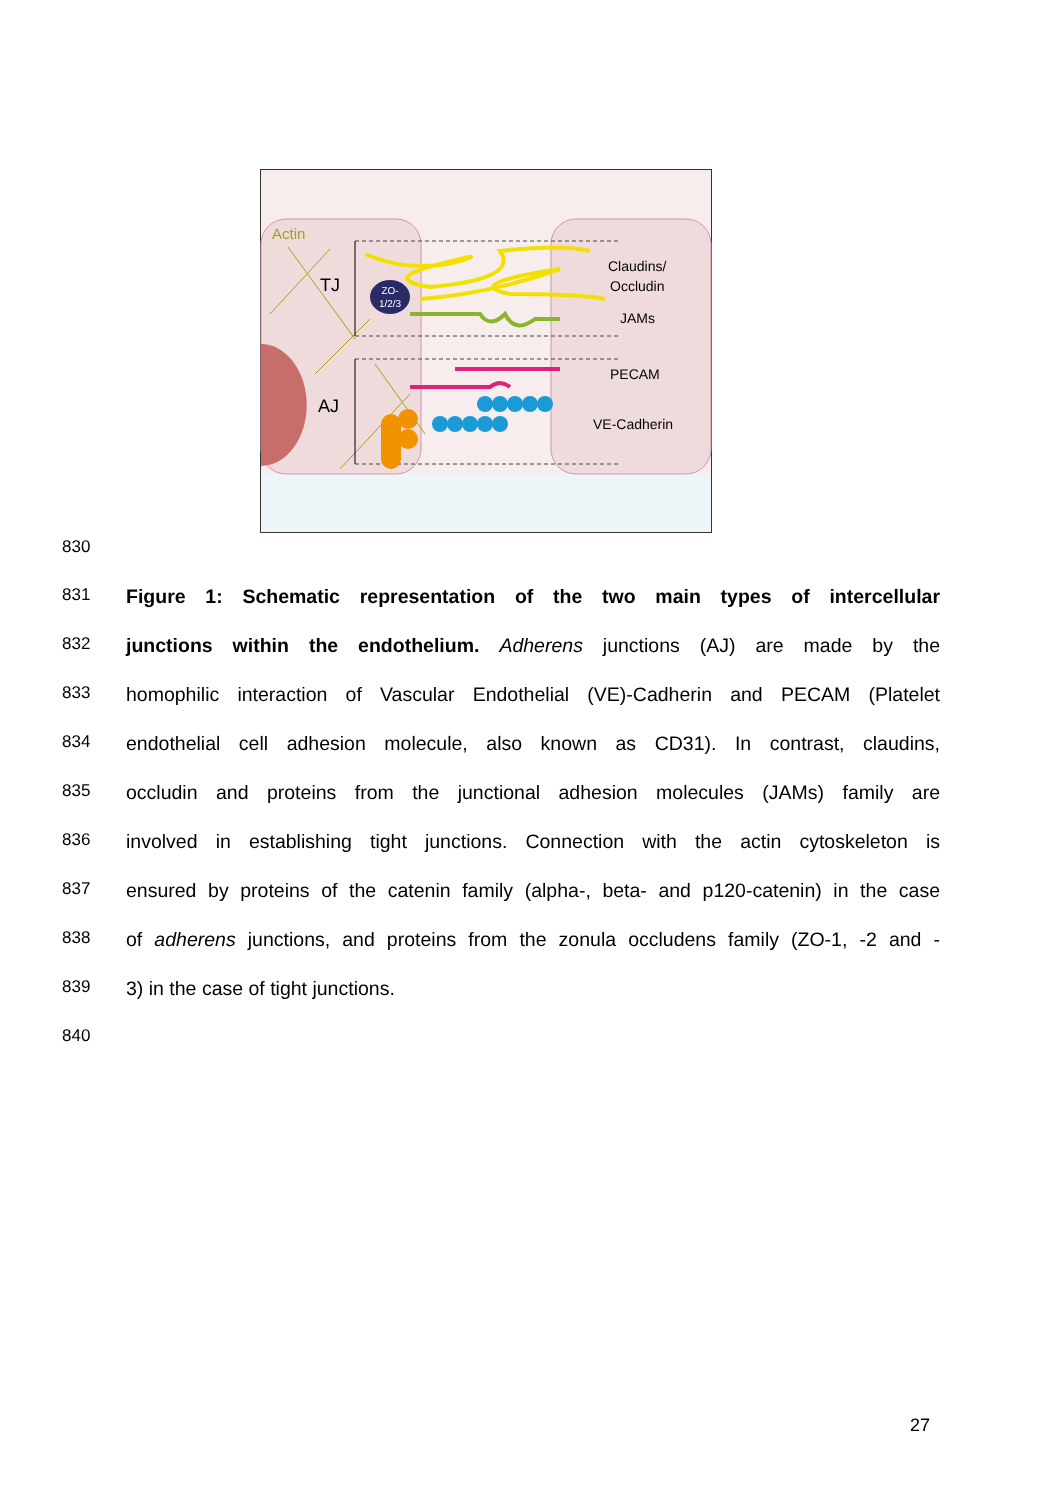Actin
TJ
AJ
ZO-
1/2/3
Claudins/
Occludin
JAMs
PECAM
VE-Cadherin
830
831 Figure 1: Schematic representation of the two main types of intercellular
832 junctions within the endothelium. Adherens junctions (AJ) are made by the
833 homophilic interaction of Vascular Endothelial (VE)-Cadherin and PECAM (Platelet
834 endothelial cell adhesion molecule, also known as CD31). In contrast, claudins,
835 occludin and proteins from the junctional adhesion molecules (JAMs) family are
836 involved in establishing tight junctions. Connection with the actin cytoskeleton is
837 ensured by proteins of the catenin family (alpha-, beta- and p120-catenin) in the case
838 of adherens junctions, and proteins from the zonula occludens family (ZO-1, -2 and -
839 3) in the case of tight junctions.
840
27